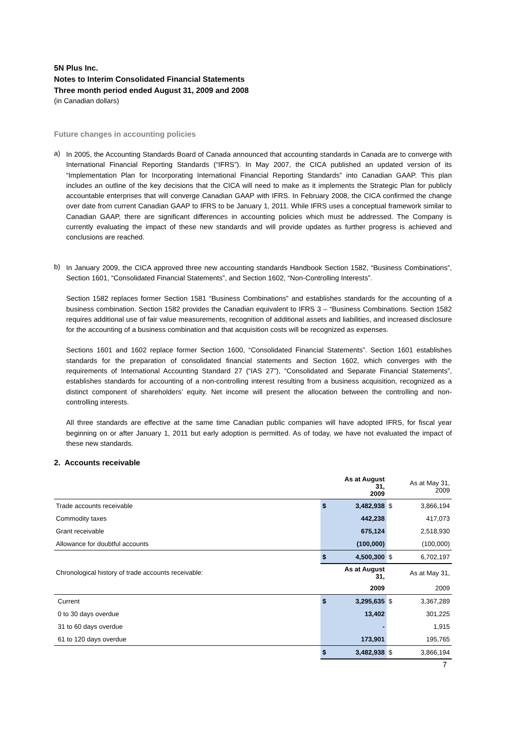5N Plus Inc.
Notes to Interim Consolidated Financial Statements
Three month period ended August 31, 2009 and 2008
(in Canadian dollars)
Future changes in accounting policies
a)
In 2005, the Accounting Standards Board of Canada announced that accounting standards in Canada are to converge with International Financial Reporting Standards (“IFRS”). In May 2007, the CICA published an updated version of its “Implementation Plan for Incorporating International Financial Reporting Standards” into Canadian GAAP. This plan includes an outline of the key decisions that the CICA will need to make as it implements the Strategic Plan for publicly accountable enterprises that will converge Canadian GAAP with IFRS. In February 2008, the CICA confirmed the change over date from current Canadian GAAP to IFRS to be January 1, 2011. While IFRS uses a conceptual framework similar to Canadian GAAP, there are significant differences in accounting policies which must be addressed. The Company is currently evaluating the impact of these new standards and will provide updates as further progress is achieved and conclusions are reached.
b)
In January 2009, the CICA approved three new accounting standards Handbook Section 1582, “Business Combinations”, Section 1601, “Consolidated Financial Statements”, and Section 1602, “Non-Controlling Interests”.
Section 1582 replaces former Section 1581 “Business Combinations” and establishes standards for the accounting of a business combination. Section 1582 provides the Canadian equivalent to IFRS 3 – “Business Combinations. Section 1582 requires additional use of fair value measurements, recognition of additional assets and liabilities, and increased disclosure for the accounting of a business combination and that acquisition costs will be recognized as expenses.
Sections 1601 and 1602 replace former Section 1600, “Consolidated Financial Statements”. Section 1601 establishes standards for the preparation of consolidated financial statements and Section 1602, which converges with the requirements of International Accounting Standard 27 (“IAS 27”), “Consolidated and Separate Financial Statements”, establishes standards for accounting of a non-controlling interest resulting from a business acquisition, recognized as a distinct component of shareholders’ equity. Net income will present the allocation between the controlling and non-controlling interests.
All three standards are effective at the same time Canadian public companies will have adopted IFRS, for fiscal year beginning on or after January 1, 2011 but early adoption is permitted. As of today, we have not evaluated the impact of these new standards.
2. Accounts receivable
| | | As at August 31, 2009 | | As at May 31, 2009 |
| Trade accounts receivable | $ | 3,482,938 | $ | 3,866,194 |
| Commodity taxes | | 442,238 | | 417,073 |
| Grant receivable | | 675,124 | | 2,518,930 |
| Allowance for doubtful accounts | | (100,000) | | (100,000) |
| | $ | 4,500,300 | $ | 6,702,197 |
| Chronological history of trade accounts receivable: | | As at August 31, | | As at May 31, |
| | | 2009 | | 2009 |
| Current | $ | 3,295,635 | $ | 3,367,289 |
| 0 to 30 days overdue | | 13,402 | | 301,225 |
| 31 to 60 days overdue | | - | | 1,915 |
| 61 to 120 days overdue | | 173,901 | | 195,765 |
| | $ | 3,482,938 | $ | 3,866,194 |
7